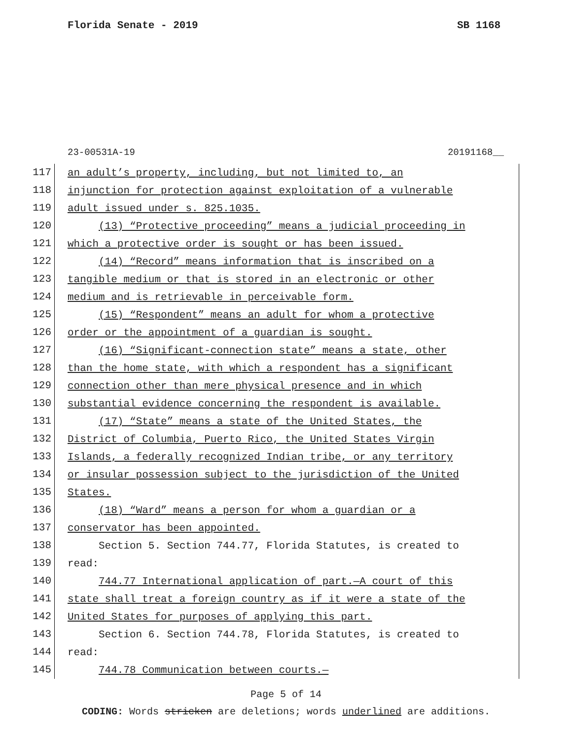Florida Senate - 2019 SB 1168
23-00531A-19 20191168__
117 an adult’s property, including, but not limited to, an
118 injunction for protection against exploitation of a vulnerable
119 adult issued under s. 825.1035.
120 (13) “Protective proceeding” means a judicial proceeding in
121 which a protective order is sought or has been issued.
122 (14) “Record” means information that is inscribed on a
123 tangible medium or that is stored in an electronic or other
124 medium and is retrievable in perceivable form.
125 (15) “Respondent” means an adult for whom a protective
126 order or the appointment of a guardian is sought.
127 (16) “Significant-connection state” means a state, other
128 than the home state, with which a respondent has a significant
129 connection other than mere physical presence and in which
130 substantial evidence concerning the respondent is available.
131 (17) “State” means a state of the United States, the
132 District of Columbia, Puerto Rico, the United States Virgin
133 Islands, a federally recognized Indian tribe, or any territory
134 or insular possession subject to the jurisdiction of the United
135 States.
136 (18) “Ward” means a person for whom a guardian or a
137 conservator has been appointed.
138 Section 5. Section 744.77, Florida Statutes, is created to
139 read:
140 744.77 International application of part.—A court of this
141 state shall treat a foreign country as if it were a state of the
142 United States for purposes of applying this part.
143 Section 6. Section 744.78, Florida Statutes, is created to
144 read:
145 744.78 Communication between courts.—
Page 5 of 14
CODING: Words stricken are deletions; words underlined are additions.